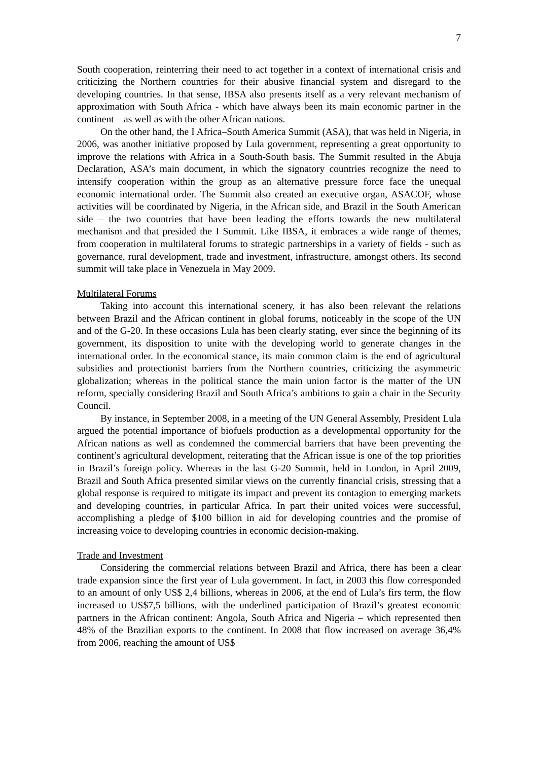7
South cooperation, reinterring their need to act together in a context of international crisis and criticizing the Northern countries for their abusive financial system and disregard to the developing countries. In that sense, IBSA also presents itself as a very relevant mechanism of approximation with South Africa - which have always been its main economic partner in the continent – as well as with the other African nations.
On the other hand, the I Africa–South America Summit (ASA), that was held in Nigeria, in 2006, was another initiative proposed by Lula government, representing a great opportunity to improve the relations with Africa in a South-South basis. The Summit resulted in the Abuja Declaration, ASA’s main document, in which the signatory countries recognize the need to intensify cooperation within the group as an alternative pressure force face the unequal economic international order. The Summit also created an executive organ, ASACOF, whose activities will be coordinated by Nigeria, in the African side, and Brazil in the South American side – the two countries that have been leading the efforts towards the new multilateral mechanism and that presided the I Summit. Like IBSA, it embraces a wide range of themes, from cooperation in multilateral forums to strategic partnerships in a variety of fields - such as governance, rural development, trade and investment, infrastructure, amongst others. Its second summit will take place in Venezuela in May 2009.
Multilateral Forums
Taking into account this international scenery, it has also been relevant the relations between Brazil and the African continent in global forums, noticeably in the scope of the UN and of the G-20. In these occasions Lula has been clearly stating, ever since the beginning of its government, its disposition to unite with the developing world to generate changes in the international order. In the economical stance, its main common claim is the end of agricultural subsidies and protectionist barriers from the Northern countries, criticizing the asymmetric globalization; whereas in the political stance the main union factor is the matter of the UN reform, specially considering Brazil and South Africa’s ambitions to gain a chair in the Security Council.
By instance, in September 2008, in a meeting of the UN General Assembly, President Lula argued the potential importance of biofuels production as a developmental opportunity for the African nations as well as condemned the commercial barriers that have been preventing the continent’s agricultural development, reiterating that the African issue is one of the top priorities in Brazil’s foreign policy. Whereas in the last G-20 Summit, held in London, in April 2009, Brazil and South Africa presented similar views on the currently financial crisis, stressing that a global response is required to mitigate its impact and prevent its contagion to emerging markets and developing countries, in particular Africa. In part their united voices were successful, accomplishing a pledge of $100 billion in aid for developing countries and the promise of increasing voice to developing countries in economic decision-making.
Trade and Investment
Considering the commercial relations between Brazil and Africa, there has been a clear trade expansion since the first year of Lula government. In fact, in 2003 this flow corresponded to an amount of only US$ 2,4 billions, whereas in 2006, at the end of Lula’s firs term, the flow increased to US$7,5 billions, with the underlined participation of Brazil’s greatest economic partners in the African continent: Angola, South Africa and Nigeria – which represented then 48% of the Brazilian exports to the continent. In 2008 that flow increased on average 36,4% from 2006, reaching the amount of US$